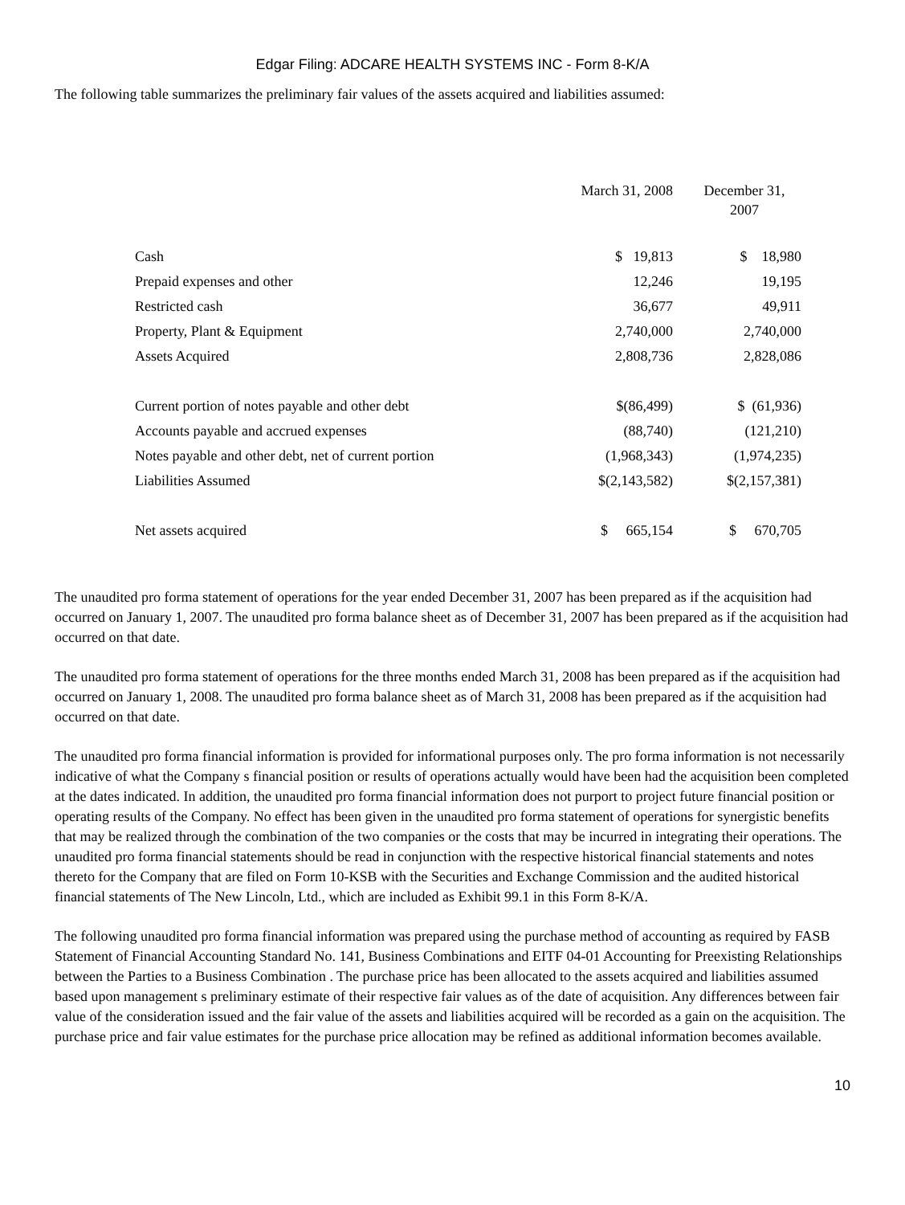Edgar Filing: ADCARE HEALTH SYSTEMS INC - Form 8-K/A
The following table summarizes the preliminary fair values of the assets acquired and liabilities assumed:
| | March 31, 2008 | December 31, 2007 |
| --- | --- | --- |
| Cash | $ 19,813 | $ 18,980 |
| Prepaid expenses and other | 12,246 | 19,195 |
| Restricted cash | 36,677 | 49,911 |
| Property, Plant & Equipment | 2,740,000 | 2,740,000 |
| Assets Acquired | 2,808,736 | 2,828,086 |
| Current portion of notes payable and other debt | $(86,499) | $ (61,936) |
| Accounts payable and accrued expenses | (88,740) | (121,210) |
| Notes payable and other debt, net of current portion | (1,968,343) | (1,974,235) |
| Liabilities Assumed | $(2,143,582) | $(2,157,381) |
| Net assets acquired | $ 665,154 | $ 670,705 |
The unaudited pro forma statement of operations for the year ended December 31, 2007 has been prepared as if the acquisition had occurred on January 1, 2007. The unaudited pro forma balance sheet as of December 31, 2007 has been prepared as if the acquisition had occurred on that date.
The unaudited pro forma statement of operations for the three months ended March 31, 2008 has been prepared as if the acquisition had occurred on January 1, 2008. The unaudited pro forma balance sheet as of March 31, 2008 has been prepared as if the acquisition had occurred on that date.
The unaudited pro forma financial information is provided for informational purposes only. The pro forma information is not necessarily indicative of what the Company s financial position or results of operations actually would have been had the acquisition been completed at the dates indicated. In addition, the unaudited pro forma financial information does not purport to project future financial position or operating results of the Company. No effect has been given in the unaudited pro forma statement of operations for synergistic benefits that may be realized through the combination of the two companies or the costs that may be incurred in integrating their operations. The unaudited pro forma financial statements should be read in conjunction with the respective historical financial statements and notes thereto for the Company that are filed on Form 10-KSB with the Securities and Exchange Commission and the audited historical financial statements of The New Lincoln, Ltd., which are included as Exhibit 99.1 in this Form 8-K/A.
The following unaudited pro forma financial information was prepared using the purchase method of accounting as required by FASB Statement of Financial Accounting Standard No. 141, Business Combinations and EITF 04-01 Accounting for Preexisting Relationships between the Parties to a Business Combination . The purchase price has been allocated to the assets acquired and liabilities assumed based upon management s preliminary estimate of their respective fair values as of the date of acquisition. Any differences between fair value of the consideration issued and the fair value of the assets and liabilities acquired will be recorded as a gain on the acquisition. The purchase price and fair value estimates for the purchase price allocation may be refined as additional information becomes available.
10